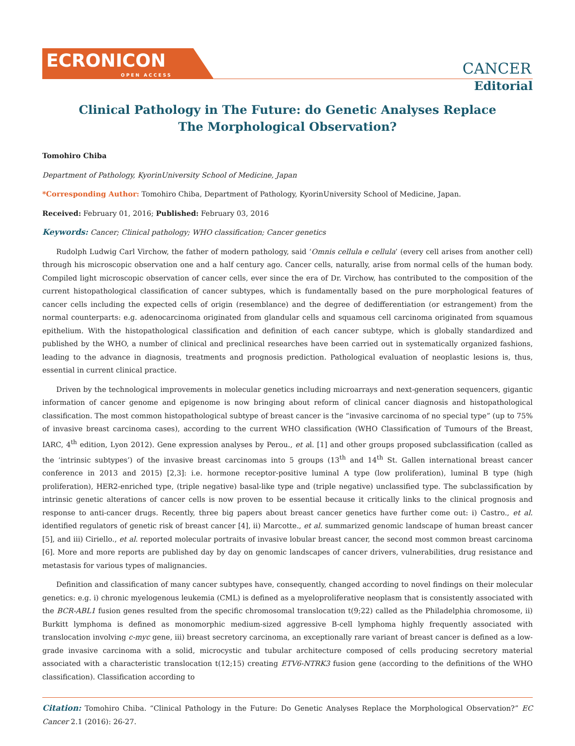ECRONICON
OPEN ACCESS
CANCER
Editorial
Clinical Pathology in The Future: do Genetic Analyses Replace The Morphological Observation?
Tomohiro Chiba
Department of Pathology, KyorinUniversity School of Medicine, Japan
*Corresponding Author: Tomohiro Chiba, Department of Pathology, KyorinUniversity School of Medicine, Japan.
Received: February 01, 2016; Published: February 03, 2016
Keywords: Cancer; Clinical pathology; WHO classification; Cancer genetics
Rudolph Ludwig Carl Virchow, the father of modern pathology, said ‘Omnis cellula e cellula’ (every cell arises from another cell) through his microscopic observation one and a half century ago. Cancer cells, naturally, arise from normal cells of the human body. Compiled light microscopic observation of cancer cells, ever since the era of Dr. Virchow, has contributed to the composition of the current histopathological classification of cancer subtypes, which is fundamentally based on the pure morphological features of cancer cells including the expected cells of origin (resemblance) and the degree of dedifferentiation (or estrangement) from the normal counterparts: e.g. adenocarcinoma originated from glandular cells and squamous cell carcinoma originated from squamous epithelium. With the histopathological classification and definition of each cancer subtype, which is globally standardized and published by the WHO, a number of clinical and preclinical researches have been carried out in systematically organized fashions, leading to the advance in diagnosis, treatments and prognosis prediction. Pathological evaluation of neoplastic lesions is, thus, essential in current clinical practice.
Driven by the technological improvements in molecular genetics including microarrays and next-generation sequencers, gigantic information of cancer genome and epigenome is now bringing about reform of clinical cancer diagnosis and histopathological classification. The most common histopathological subtype of breast cancer is the “invasive carcinoma of no special type” (up to 75% of invasive breast carcinoma cases), according to the current WHO classification (WHO Classification of Tumours of the Breast, IARC, 4<sup>th</sup> edition, Lyon 2012). Gene expression analyses by Perou., et al. [1] and other groups proposed subclassification (called as the ‘intrinsic subtypes’) of the invasive breast carcinomas into 5 groups (13<sup>th</sup> and 14<sup>th</sup> St. Gallen international breast cancer conference in 2013 and 2015) [2,3]: i.e. hormone receptor-positive luminal A type (low proliferation), luminal B type (high proliferation), HER2-enriched type, (triple negative) basal-like type and (triple negative) unclassified type. The subclassification by intrinsic genetic alterations of cancer cells is now proven to be essential because it critically links to the clinical prognosis and response to anti-cancer drugs. Recently, three big papers about breast cancer genetics have further come out: i) Castro., et al. identified regulators of genetic risk of breast cancer [4], ii) Marcotte., et al. summarized genomic landscape of human breast cancer [5], and iii) Ciriello., et al. reported molecular portraits of invasive lobular breast cancer, the second most common breast carcinoma [6]. More and more reports are published day by day on genomic landscapes of cancer drivers, vulnerabilities, drug resistance and metastasis for various types of malignancies.
Definition and classification of many cancer subtypes have, consequently, changed according to novel findings on their molecular genetics: e.g. i) chronic myelogenous leukemia (CML) is defined as a myeloproliferative neoplasm that is consistently associated with the BCR-ABL1 fusion genes resulted from the specific chromosomal translocation t(9;22) called as the Philadelphia chromosome, ii) Burkitt lymphoma is defined as monomorphic medium-sized aggressive B-cell lymphoma highly frequently associated with translocation involving c-myc gene, iii) breast secretory carcinoma, an exceptionally rare variant of breast cancer is defined as a low-grade invasive carcinoma with a solid, microcystic and tubular architecture composed of cells producing secretory material associated with a characteristic translocation t(12;15) creating ETV6-NTRK3 fusion gene (according to the definitions of the WHO classification). Classification according to
Citation: Tomohiro Chiba. “Clinical Pathology in the Future: Do Genetic Analyses Replace the Morphological Observation?” EC Cancer 2.1 (2016): 26-27.